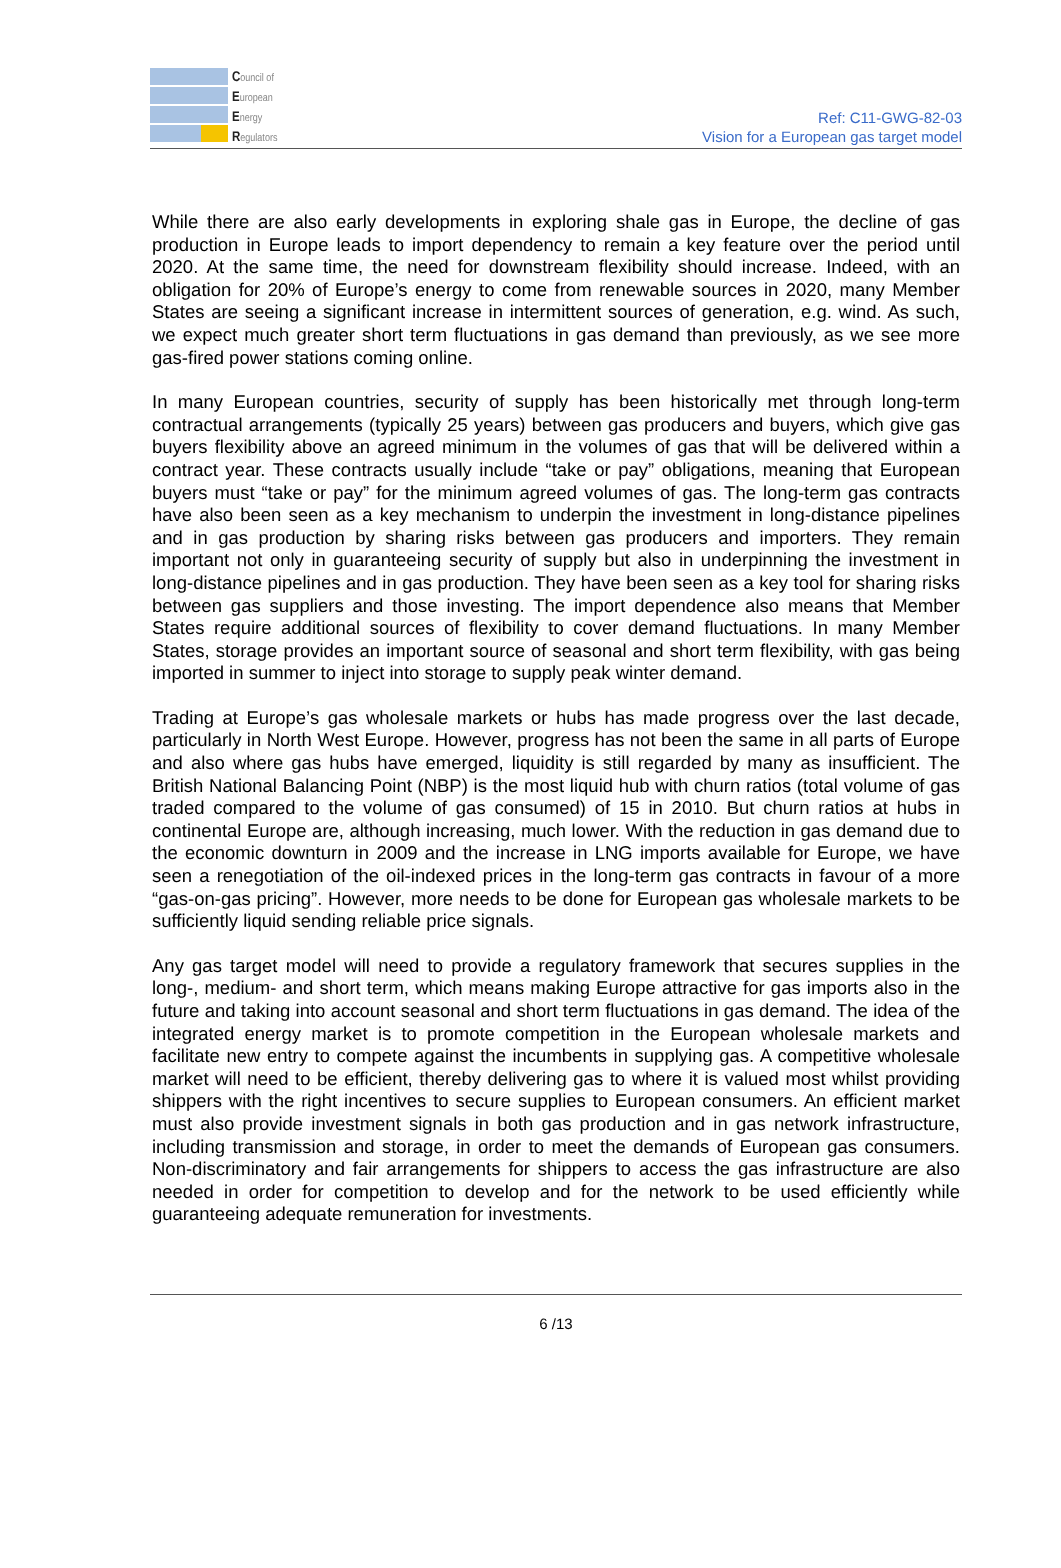Council of
European
Energy
Regulators
Ref: C11-GWG-82-03
Vision for a European gas target model
While there are also early developments in exploring shale gas in Europe, the decline of gas production in Europe leads to import dependency to remain a key feature over the period until 2020. At the same time, the need for downstream flexibility should increase. Indeed, with an obligation for 20% of Europe’s energy to come from renewable sources in 2020, many Member States are seeing a significant increase in intermittent sources of generation, e.g. wind. As such, we expect much greater short term fluctuations in gas demand than previously, as we see more gas-fired power stations coming online.
In many European countries, security of supply has been historically met through long-term contractual arrangements (typically 25 years) between gas producers and buyers, which give gas buyers flexibility above an agreed minimum in the volumes of gas that will be delivered within a contract year. These contracts usually include “take or pay” obligations, meaning that European buyers must “take or pay” for the minimum agreed volumes of gas. The long-term gas contracts have also been seen as a key mechanism to underpin the investment in long-distance pipelines and in gas production by sharing risks between gas producers and importers. They remain important not only in guaranteeing security of supply but also in underpinning the investment in long-distance pipelines and in gas production. They have been seen as a key tool for sharing risks between gas suppliers and those investing. The import dependence also means that Member States require additional sources of flexibility to cover demand fluctuations. In many Member States, storage provides an important source of seasonal and short term flexibility, with gas being imported in summer to inject into storage to supply peak winter demand.
Trading at Europe’s gas wholesale markets or hubs has made progress over the last decade, particularly in North West Europe. However, progress has not been the same in all parts of Europe and also where gas hubs have emerged, liquidity is still regarded by many as insufficient. The British National Balancing Point (NBP) is the most liquid hub with churn ratios (total volume of gas traded compared to the volume of gas consumed) of 15 in 2010. But churn ratios at hubs in continental Europe are, although increasing, much lower. With the reduction in gas demand due to the economic downturn in 2009 and the increase in LNG imports available for Europe, we have seen a renegotiation of the oil-indexed prices in the long-term gas contracts in favour of a more “gas-on-gas pricing”. However, more needs to be done for European gas wholesale markets to be sufficiently liquid sending reliable price signals.
Any gas target model will need to provide a regulatory framework that secures supplies in the long-, medium- and short term, which means making Europe attractive for gas imports also in the future and taking into account seasonal and short term fluctuations in gas demand. The idea of the integrated energy market is to promote competition in the European wholesale markets and facilitate new entry to compete against the incumbents in supplying gas. A competitive wholesale market will need to be efficient, thereby delivering gas to where it is valued most whilst providing shippers with the right incentives to secure supplies to European consumers. An efficient market must also provide investment signals in both gas production and in gas network infrastructure, including transmission and storage, in order to meet the demands of European gas consumers. Non-discriminatory and fair arrangements for shippers to access the gas infrastructure are also needed in order for competition to develop and for the network to be used efficiently while guaranteeing adequate remuneration for investments.
6 /13